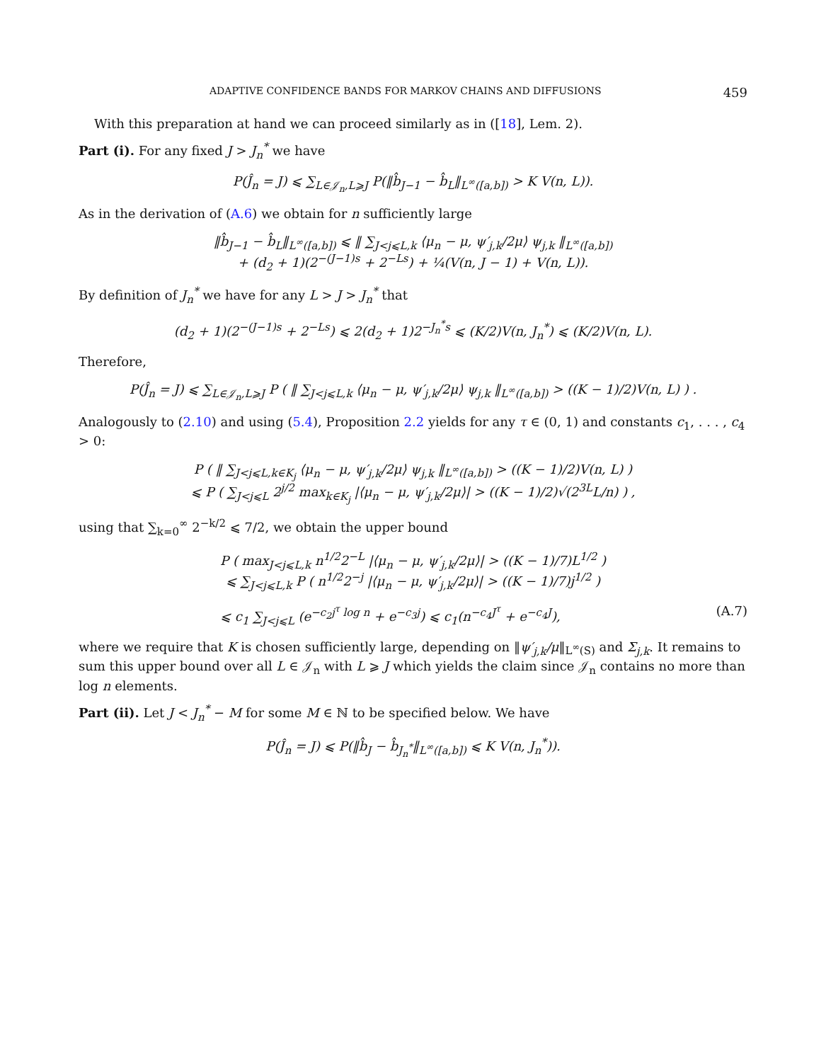ADAPTIVE CONFIDENCE BANDS FOR MARKOV CHAINS AND DIFFUSIONS 459
With this preparation at hand we can proceed similarly as in ([18], Lem. 2).
Part (i). For any fixed J > J<sub>n</sub><sup>*</sup> we have
P(Ĵ<sub>n</sub> = J) ⩽ ∑<sub>L∈𝒥<sub>n</sub>,L⩾J</sub> P(‖b̂<sub>J−1</sub> − b̂<sub>L</sub>‖<sub>L<sup>∞</sup>([a,b])</sub> > K V(n, L)).
As in the derivation of (A.6) we obtain for n sufficiently large
‖b̂<sub>J−1</sub> − b̂<sub>L</sub>‖<sub>L<sup>∞</sup>([a,b])</sub> ⩽ ‖ ∑<sub>J<j⩽L,k</sub> ⟨μ<sub>n</sub> − μ, ψ′<sub>j,k</sub>/2μ⟩ ψ<sub>j,k</sub> ‖<sub>L<sup>∞</sup>([a,b])</sub>
+ (d<sub>2</sub> + 1)(2<sup>−(J−1)s</sup> + 2<sup>−Ls</sup>) + ¼(V(n, J − 1) + V(n, L)).
By definition of J<sub>n</sub><sup>*</sup> we have for any L > J > J<sub>n</sub><sup>*</sup> that
(d<sub>2</sub> + 1)(2<sup>−(J−1)s</sup> + 2<sup>−Ls</sup>) ⩽ 2(d<sub>2</sub> + 1)2<sup>−J<sub>n</sub><sup>*</sup>s</sup> ⩽ (K/2)V(n, J<sub>n</sub><sup>*</sup>) ⩽ (K/2)V(n, L).
Therefore,
P(Ĵ<sub>n</sub> = J) ⩽ ∑<sub>L∈𝒥<sub>n</sub>,L⩾J</sub> P ( ‖ ∑<sub>J<j⩽L,k</sub> ⟨μ<sub>n</sub> − μ, ψ′<sub>j,k</sub>/2μ⟩ ψ<sub>j,k</sub> ‖<sub>L<sup>∞</sup>([a,b])</sub> > ((K − 1)/2)V(n, L) ) .
Analogously to (2.10) and using (5.4), Proposition 2.2 yields for any τ ∈ (0, 1) and constants c<sub>1</sub>, . . . , c<sub>4</sub> > 0:
P ( ‖ ∑<sub>J<j⩽L,k∈K<sub>j</sub></sub> ⟨μ<sub>n</sub> − μ, ψ′<sub>j,k</sub>/2μ⟩ ψ<sub>j,k</sub> ‖<sub>L<sup>∞</sup>([a,b])</sub> > ((K − 1)/2)V(n, L) )
⩽ P ( ∑<sub>J<j⩽L</sub> 2<sup>j/2</sup> max<sub>k∈K<sub>j</sub></sub> |⟨μ<sub>n</sub> − μ, ψ′<sub>j,k</sub>/2μ⟩| > ((K − 1)/2)√(2<sup>3L</sup>L/n) ) ,
using that ∑<sub>k=0</sub><sup>∞</sup> 2<sup>−k/2</sup> ⩽ 7/2, we obtain the upper bound
P ( max<sub>J<j⩽L,k</sub> n<sup>1/2</sup>2<sup>−L</sup> |⟨μ<sub>n</sub> − μ, ψ′<sub>j,k</sub>/2μ⟩| > ((K − 1)/7)L<sup>1/2</sup> )
⩽ ∑<sub>J<j⩽L,k</sub> P ( n<sup>1/2</sup>2<sup>−j</sup> |⟨μ<sub>n</sub> − μ, ψ′<sub>j,k</sub>/2μ⟩| > ((K − 1)/7)j<sup>1/2</sup> )
⩽ c<sub>1</sub> ∑<sub>J<j⩽L</sub> (e<sup>−c<sub>2</sub>j<sup>τ</sup> log n</sup> + e<sup>−c<sub>3</sub>j</sup>) ⩽ c<sub>1</sub>(n<sup>−c<sub>4</sub>J<sup>τ</sup></sup> + e<sup>−c<sub>4</sub>J</sup>), (A.7)
where we require that K is chosen sufficiently large, depending on ‖ψ′<sub>j,k</sub>/μ‖<sub>L<sup>∞</sup>(S)</sub> and Σ<sub>j,k</sub>. It remains to sum this upper bound over all L ∈ 𝒥<sub>n</sub> with L ⩾ J which yields the claim since 𝒥<sub>n</sub> contains no more than log n elements.
Part (ii). Let J < J<sub>n</sub><sup>*</sup> − M for some M ∈ ℕ to be specified below. We have
P(Ĵ<sub>n</sub> = J) ⩽ P(‖b̂<sub>J</sub> − b̂<sub>J<sub>n</sub><sup>*</sup></sub>‖<sub>L<sup>∞</sup>([a,b])</sub> ⩽ K V(n, J<sub>n</sub><sup>*</sup>)).